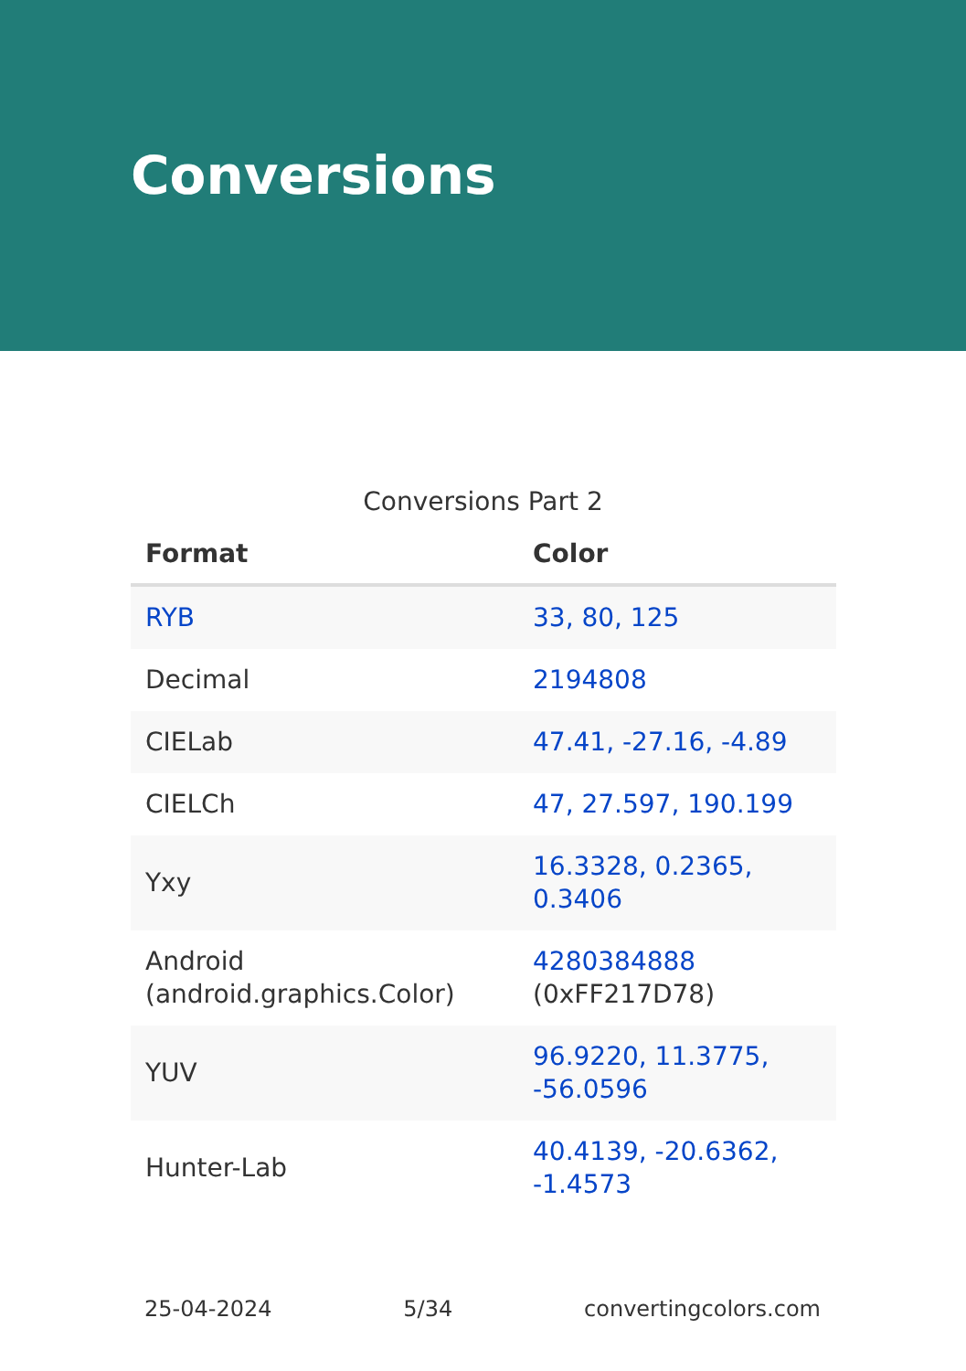Conversions
Conversions Part 2
| Format | Color |
| --- | --- |
| RYB | 33, 80, 125 |
| Decimal | 2194808 |
| CIELab | 47.41, -27.16, -4.89 |
| CIELCh | 47, 27.597, 190.199 |
| Yxy | 16.3328, 0.2365, 0.3406 |
| Android (android.graphics.Color) | 4280384888 (0xFF217D78) |
| YUV | 96.9220, 11.3775, -56.0596 |
| Hunter-Lab | 40.4139, -20.6362, -1.4573 |
25-04-2024 5/34 convertingcolors.com